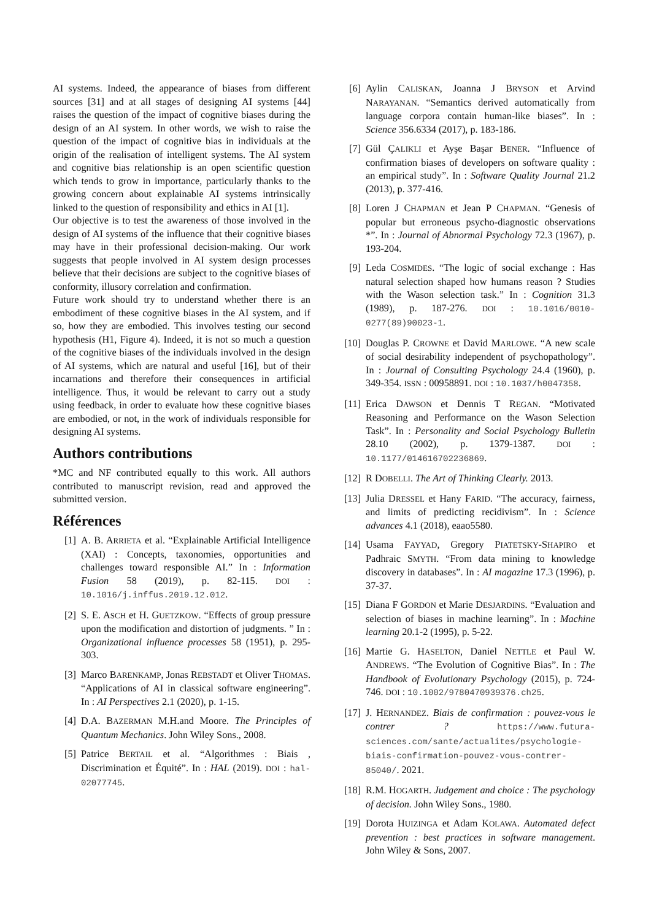AI systems. Indeed, the appearance of biases from different sources [31] and at all stages of designing AI systems [44] raises the question of the impact of cognitive biases during the design of an AI system. In other words, we wish to raise the question of the impact of cognitive bias in individuals at the origin of the realisation of intelligent systems. The AI system and cognitive bias relationship is an open scientific question which tends to grow in importance, particularly thanks to the growing concern about explainable AI systems intrinsically linked to the question of responsibility and ethics in AI [1].
Our objective is to test the awareness of those involved in the design of AI systems of the influence that their cognitive biases may have in their professional decision-making. Our work suggests that people involved in AI system design processes believe that their decisions are subject to the cognitive biases of conformity, illusory correlation and confirmation.
Future work should try to understand whether there is an embodiment of these cognitive biases in the AI system, and if so, how they are embodied. This involves testing our second hypothesis (H1, Figure 4). Indeed, it is not so much a question of the cognitive biases of the individuals involved in the design of AI systems, which are natural and useful [16], but of their incarnations and therefore their consequences in artificial intelligence. Thus, it would be relevant to carry out a study using feedback, in order to evaluate how these cognitive biases are embodied, or not, in the work of individuals responsible for designing AI systems.
Authors contributions
*MC and NF contributed equally to this work. All authors contributed to manuscript revision, read and approved the submitted version.
Références
[1] A. B. ARRIETA et al. “Explainable Artificial Intelligence (XAI) : Concepts, taxonomies, opportunities and challenges toward responsible AI.” In : Information Fusion 58 (2019), p. 82-115. DOI : 10.1016/j.inffus.2019.12.012.
[2] S. E. ASCH et H. GUETZKOW. “Effects of group pressure upon the modification and distortion of judgments. ” In : Organizational influence processes 58 (1951), p. 295-303.
[3] Marco BARENKAMP, Jonas REBSTADT et Oliver THOMAS. “Applications of AI in classical software engineering”. In : AI Perspectives 2.1 (2020), p. 1-15.
[4] D.A. BAZERMAN M.H.and Moore. The Principles of Quantum Mechanics. John Wiley Sons., 2008.
[5] Patrice BERTAIL et al. “Algorithmes : Biais , Discrimination et Équité”. In : HAL (2019). DOI : hal-02077745.
[6] Aylin CALISKAN, Joanna J BRYSON et Arvind NARAYANAN. “Semantics derived automatically from language corpora contain human-like biases”. In : Science 356.6334 (2017), p. 183-186.
[7] Gül ÇALIKLI et Ayşe Başar BENER. “Influence of confirmation biases of developers on software quality : an empirical study”. In : Software Quality Journal 21.2 (2013), p. 377-416.
[8] Loren J CHAPMAN et Jean P CHAPMAN. “Genesis of popular but erroneous psycho-diagnostic observations *”. In : Journal of Abnormal Psychology 72.3 (1967), p. 193-204.
[9] Leda COSMIDES. “The logic of social exchange : Has natural selection shaped how humans reason ? Studies with the Wason selection task.” In : Cognition 31.3 (1989), p. 187-276. DOI : 10.1016/0010-0277(89)90023-1.
[10] Douglas P. CROWNE et David MARLOWE. “A new scale of social desirability independent of psychopathology”. In : Journal of Consulting Psychology 24.4 (1960), p. 349-354. ISSN : 00958891. DOI : 10.1037/h0047358.
[11] Erica DAWSON et Dennis T REGAN. “Motivated Reasoning and Performance on the Wason Selection Task”. In : Personality and Social Psychology Bulletin 28.10 (2002), p. 1379-1387. DOI : 10.1177/014616702236869.
[12] R DOBELLI. The Art of Thinking Clearly. 2013.
[13] Julia DRESSEL et Hany FARID. “The accuracy, fairness, and limits of predicting recidivism”. In : Science advances 4.1 (2018), eaao5580.
[14] Usama FAYYAD, Gregory PIATETSKY-SHAPIRO et Padhraic SMYTH. “From data mining to knowledge discovery in databases”. In : AI magazine 17.3 (1996), p. 37-37.
[15] Diana F GORDON et Marie DESJARDINS. “Evaluation and selection of biases in machine learning”. In : Machine learning 20.1-2 (1995), p. 5-22.
[16] Martie G. HASELTON, Daniel NETTLE et Paul W. ANDREWS. “The Evolution of Cognitive Bias”. In : The Handbook of Evolutionary Psychology (2015), p. 724-746. DOI : 10.1002/9780470939376.ch25.
[17] J. HERNANDEZ. Biais de confirmation : pouvez-vous le contrer ? https://www.futura-sciences.com/sante/actualites/psychologie-biais-confirmation-pouvez-vous-contrer-85040/. 2021.
[18] R.M. HOGARTH. Judgement and choice : The psychology of decision. John Wiley Sons., 1980.
[19] Dorota HUIZINGA et Adam KOLAWA. Automated defect prevention : best practices in software management. John Wiley & Sons, 2007.